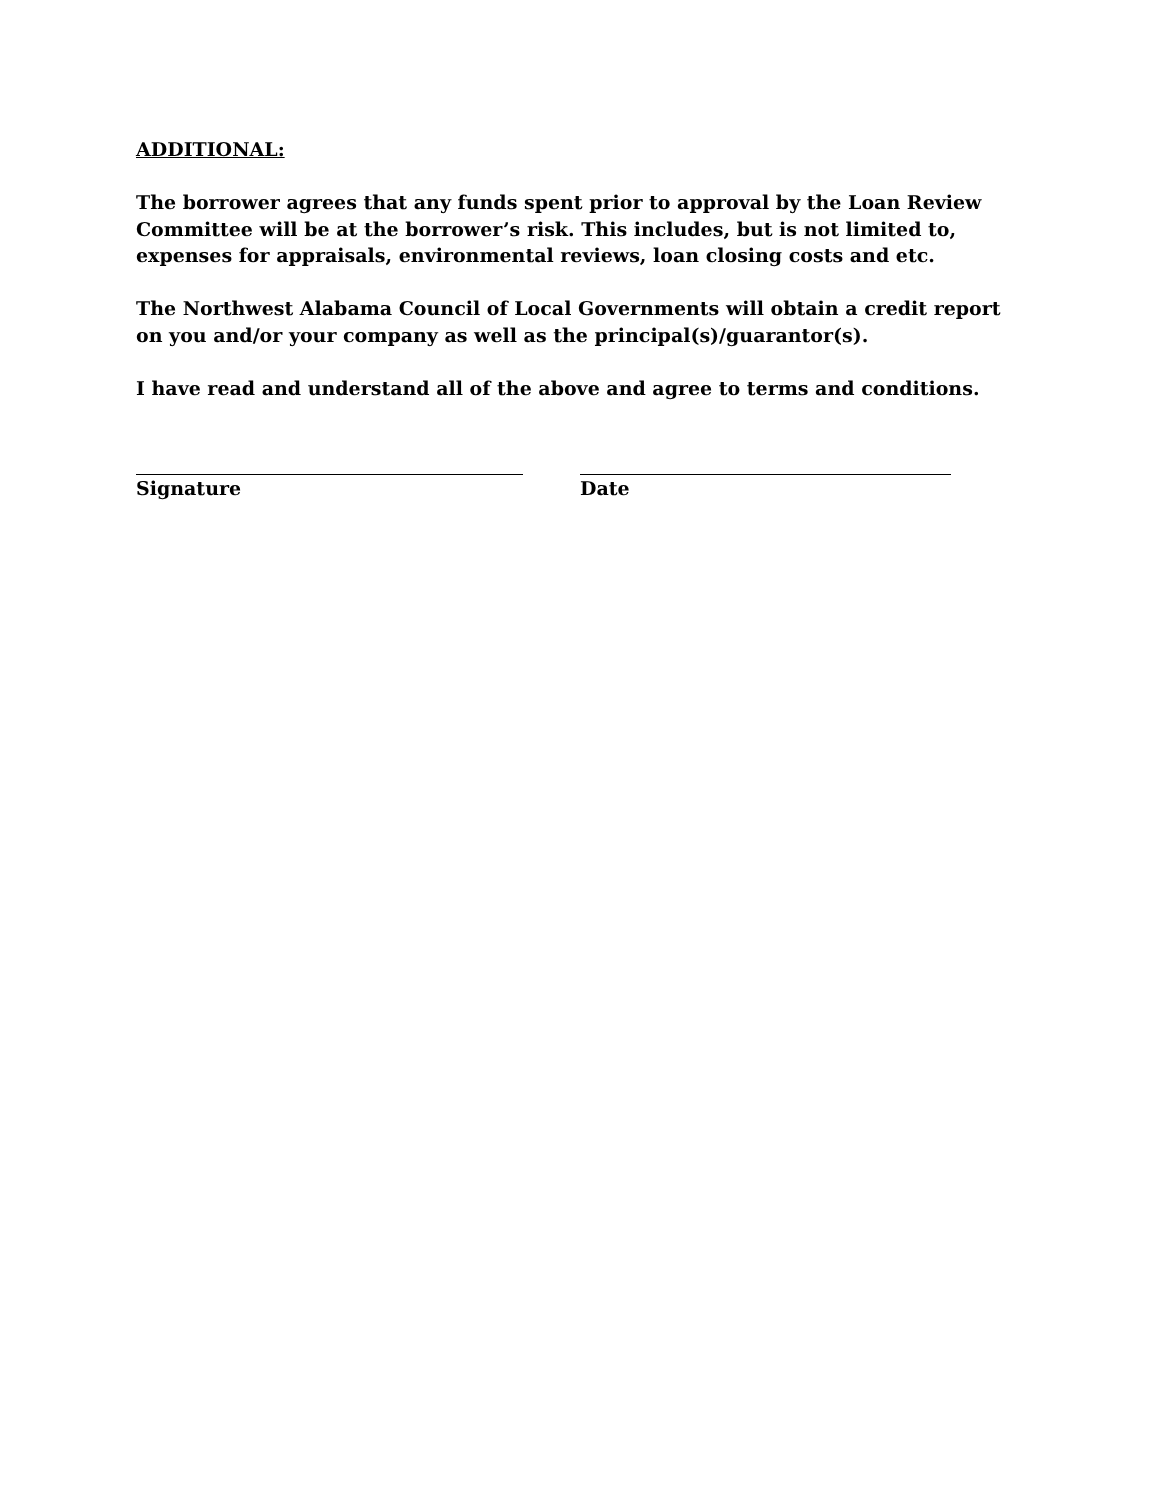ADDITIONAL:
The borrower agrees that any funds spent prior to approval by the Loan Review Committee will be at the borrower’s risk. This includes, but is not limited to, expenses for appraisals, environmental reviews, loan closing costs and etc.
The Northwest Alabama Council of Local Governments will obtain a credit report on you and/or your company as well as the principal(s)/guarantor(s).
I have read and understand all of the above and agree to terms and conditions.
Signature Date